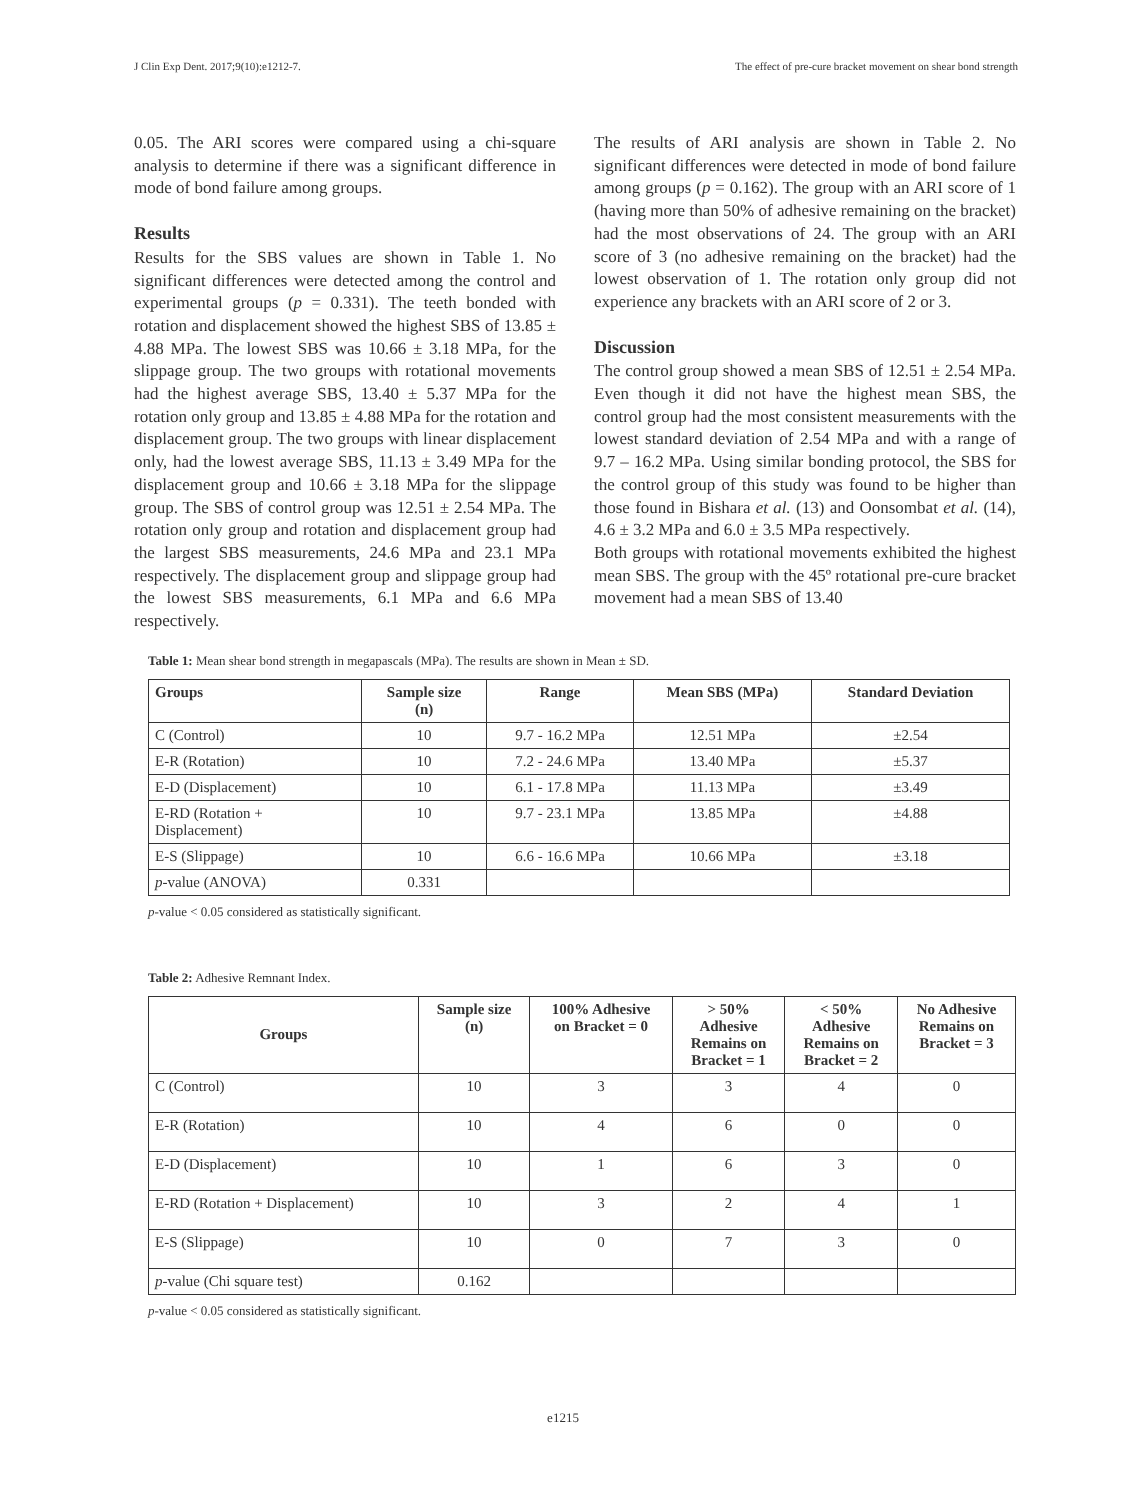J Clin Exp Dent. 2017;9(10):e1212-7. The effect of pre-cure bracket movement on shear bond strength
0.05. The ARI scores were compared using a chi-square analysis to determine if there was a significant difference in mode of bond failure among groups.
Results
Results for the SBS values are shown in Table 1. No significant differences were detected among the control and experimental groups (p = 0.331). The teeth bonded with rotation and displacement showed the highest SBS of 13.85 ± 4.88 MPa. The lowest SBS was 10.66 ± 3.18 MPa, for the slippage group. The two groups with rotational movements had the highest average SBS, 13.40 ± 5.37 MPa for the rotation only group and 13.85 ± 4.88 MPa for the rotation and displacement group. The two groups with linear displacement only, had the lowest average SBS, 11.13 ± 3.49 MPa for the displacement group and 10.66 ± 3.18 MPa for the slippage group. The SBS of control group was 12.51 ± 2.54 MPa. The rotation only group and rotation and displacement group had the largest SBS measurements, 24.6 MPa and 23.1 MPa respectively. The displacement group and slippage group had the lowest SBS measurements, 6.1 MPa and 6.6 MPa respectively.
The results of ARI analysis are shown in Table 2. No significant differences were detected in mode of bond failure among groups (p = 0.162). The group with an ARI score of 1 (having more than 50% of adhesive remaining on the bracket) had the most observations of 24. The group with an ARI score of 3 (no adhesive remaining on the bracket) had the lowest observation of 1. The rotation only group did not experience any brackets with an ARI score of 2 or 3.
Discussion
The control group showed a mean SBS of 12.51 ± 2.54 MPa. Even though it did not have the highest mean SBS, the control group had the most consistent measurements with the lowest standard deviation of 2.54 MPa and with a range of 9.7 – 16.2 MPa. Using similar bonding protocol, the SBS for the control group of this study was found to be higher than those found in Bishara et al. (13) and Oonsombat et al. (14), 4.6 ± 3.2 MPa and 6.0 ± 3.5 MPa respectively.
Both groups with rotational movements exhibited the highest mean SBS. The group with the 45º rotational pre-cure bracket movement had a mean SBS of 13.40
Table 1: Mean shear bond strength in megapascals (MPa). The results are shown in Mean ± SD.
| Groups | Sample size (n) | Range | Mean SBS (MPa) | Standard Deviation |
| --- | --- | --- | --- | --- |
| C (Control) | 10 | 9.7 - 16.2 MPa | 12.51 MPa | ±2.54 |
| E-R (Rotation) | 10 | 7.2 - 24.6 MPa | 13.40 MPa | ±5.37 |
| E-D (Displacement) | 10 | 6.1 - 17.8 MPa | 11.13 MPa | ±3.49 |
| E-RD (Rotation + Displacement) | 10 | 9.7 - 23.1 MPa | 13.85 MPa | ±4.88 |
| E-S (Slippage) | 10 | 6.6 - 16.6 MPa | 10.66 MPa | ±3.18 |
| p -value (ANOVA) | 0.331 | | | |
p-value < 0.05 considered as statistically significant.
Table 2: Adhesive Remnant Index.
| Groups | Sample size (n) | 100% Adhesive on Bracket = 0 | > 50% Adhesive Remains on Bracket = 1 | < 50% Adhesive Remains on Bracket = 2 | No Adhesive Remains on Bracket = 3 |
| --- | --- | --- | --- | --- | --- |
| C (Control) | 10 | 3 | 3 | 4 | 0 |
| E-R (Rotation) | 10 | 4 | 6 | 0 | 0 |
| E-D (Displacement) | 10 | 1 | 6 | 3 | 0 |
| E-RD (Rotation + Displacement) | 10 | 3 | 2 | 4 | 1 |
| E-S (Slippage) | 10 | 0 | 7 | 3 | 0 |
| p -value (Chi square test) | 0.162 | | | | |
p-value < 0.05 considered as statistically significant.
e1215